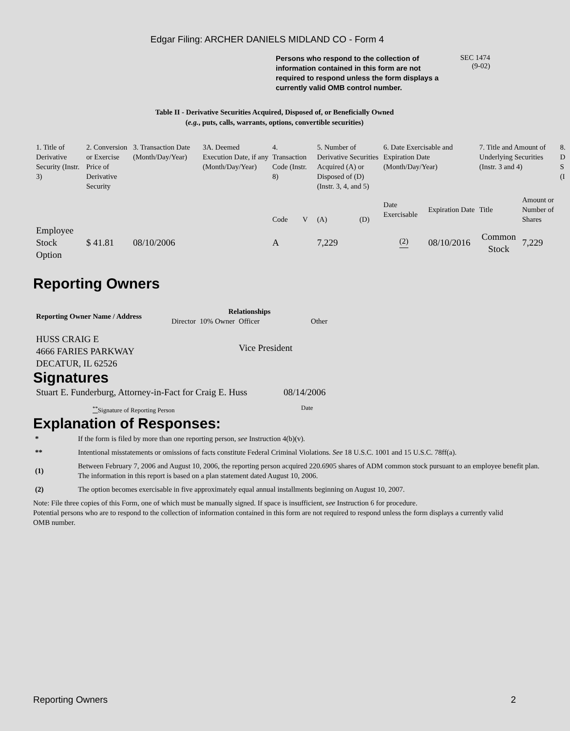Edgar Filing: ARCHER DANIELS MIDLAND CO - Form 4
Persons who respond to the collection of information contained in this form are not required to respond unless the form displays a currently valid OMB control number.
SEC 1474
(9-02)
Table II - Derivative Securities Acquired, Disposed of, or Beneficially Owned
(e.g., puts, calls, warrants, options, convertible securities)
| 1. Title of Derivative Security (Instr. 3) | 2. Conversion or Exercise Price of Derivative Security | 3. Transaction Date (Month/Day/Year) | 3A. Deemed Execution Date, if any (Month/Day/Year) | 4. Transaction Code (Instr. 8) | | 5. Number of Derivative Securities Acquired (A) or Disposed of (D) (Instr. 3, 4, and 5) | | 6. Date Exercisable and Expiration Date (Month/Day/Year) | | 7. Title and Amount of Underlying Securities (Instr. 3 and 4) | | 8. D S (I |
| | | | | Code | V | (A) | (D) | Date Exercisable | Expiration Date | Title | Amount or Number of Shares | |
| Employee Stock Option | $ 41.81 | 08/10/2006 | | A | | 7,229 | | <sup>(2)</sup> | 08/10/2016 | Common Stock | 7,229 | |
Reporting Owners
| Reporting Owner Name / Address | Relationships | | | |
| --- | --- | --- | --- | --- |
| | Director | 10% Owner | Officer | Other |
| HUSS CRAIG E 4666 FARIES PARKWAY DECATUR, IL 62526 | | | Vice President | |
Signatures
| Stuart E. Funderburg, Attorney-in-Fact for Craig E. Huss | 08/14/2006 |
| <sup>**</sup> Signature of Reporting Person | Date |
Explanation of Responses:
| * | If the form is filed by more than one reporting person, see Instruction 4(b)(v). |
| ** | Intentional misstatements or omissions of facts constitute Federal Criminal Violations. See 18 U.S.C. 1001 and 15 U.S.C. 78ff(a). |
| (1) | Between February 7, 2006 and August 10, 2006, the reporting person acquired 220.6905 shares of ADM common stock pursuant to an employee benefit plan. The information in this report is based on a plan statement dated August 10, 2006. |
| (2) | The option becomes exercisable in five approximately equal annual installments beginning on August 10, 2007. |
Note: File three copies of this Form, one of which must be manually signed. If space is insufficient, see Instruction 6 for procedure.
Potential persons who are to respond to the collection of information contained in this form are not required to respond unless the form displays a currently valid OMB number.
Reporting Owners 2